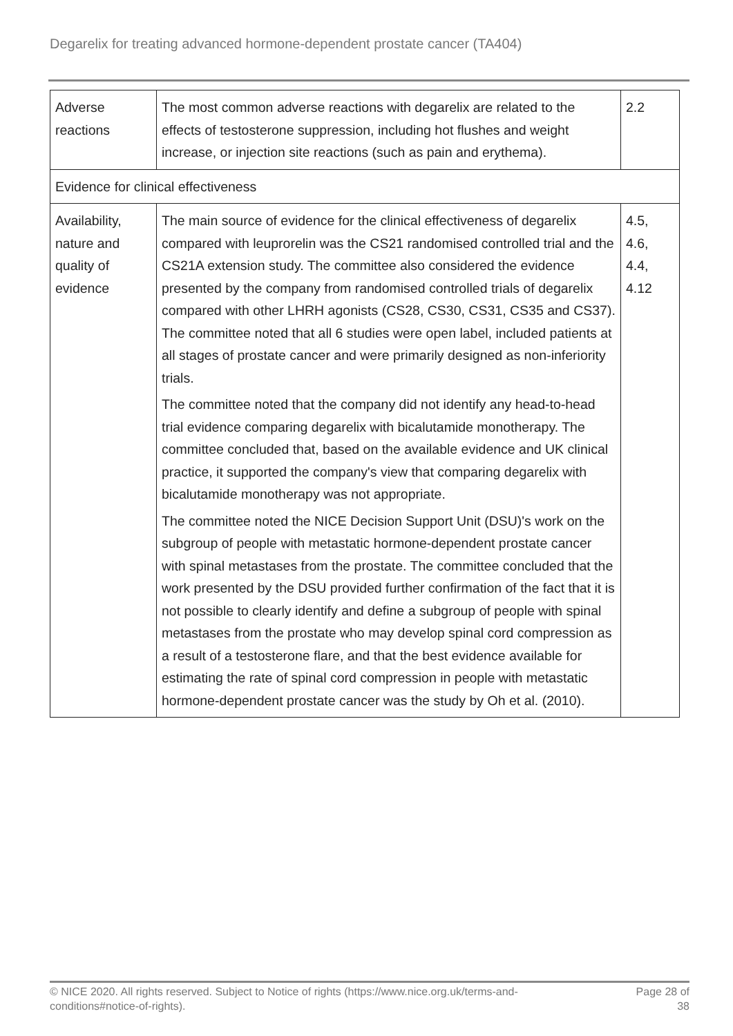Degarelix for treating advanced hormone-dependent prostate cancer (TA404)
| Adverse reactions | The most common adverse reactions with degarelix are related to the effects of testosterone suppression, including hot flushes and weight increase, or injection site reactions (such as pain and erythema). | 2.2 |
| Evidence for clinical effectiveness | | |
| Availability, nature and quality of evidence | The main source of evidence for the clinical effectiveness of degarelix compared with leuprorelin was the CS21 randomised controlled trial and the CS21A extension study. The committee also considered the evidence presented by the company from randomised controlled trials of degarelix compared with other LHRH agonists (CS28, CS30, CS31, CS35 and CS37). The committee noted that all 6 studies were open label, included patients at all stages of prostate cancer and were primarily designed as non-inferiority trials. The committee noted that the company did not identify any head-to-head trial evidence comparing degarelix with bicalutamide monotherapy. The committee concluded that, based on the available evidence and UK clinical practice, it supported the company's view that comparing degarelix with bicalutamide monotherapy was not appropriate. The committee noted the NICE Decision Support Unit (DSU)'s work on the subgroup of people with metastatic hormone-dependent prostate cancer with spinal metastases from the prostate. The committee concluded that the work presented by the DSU provided further confirmation of the fact that it is not possible to clearly identify and define a subgroup of people with spinal metastases from the prostate who may develop spinal cord compression as a result of a testosterone flare, and that the best evidence available for estimating the rate of spinal cord compression in people with metastatic hormone-dependent prostate cancer was the study by Oh et al. (2010). | 4.5, 4.6, 4.4, 4.12 |
© NICE 2020. All rights reserved. Subject to Notice of rights (https://www.nice.org.uk/terms-and-
conditions#notice-of-rights).
Page 28 of
38